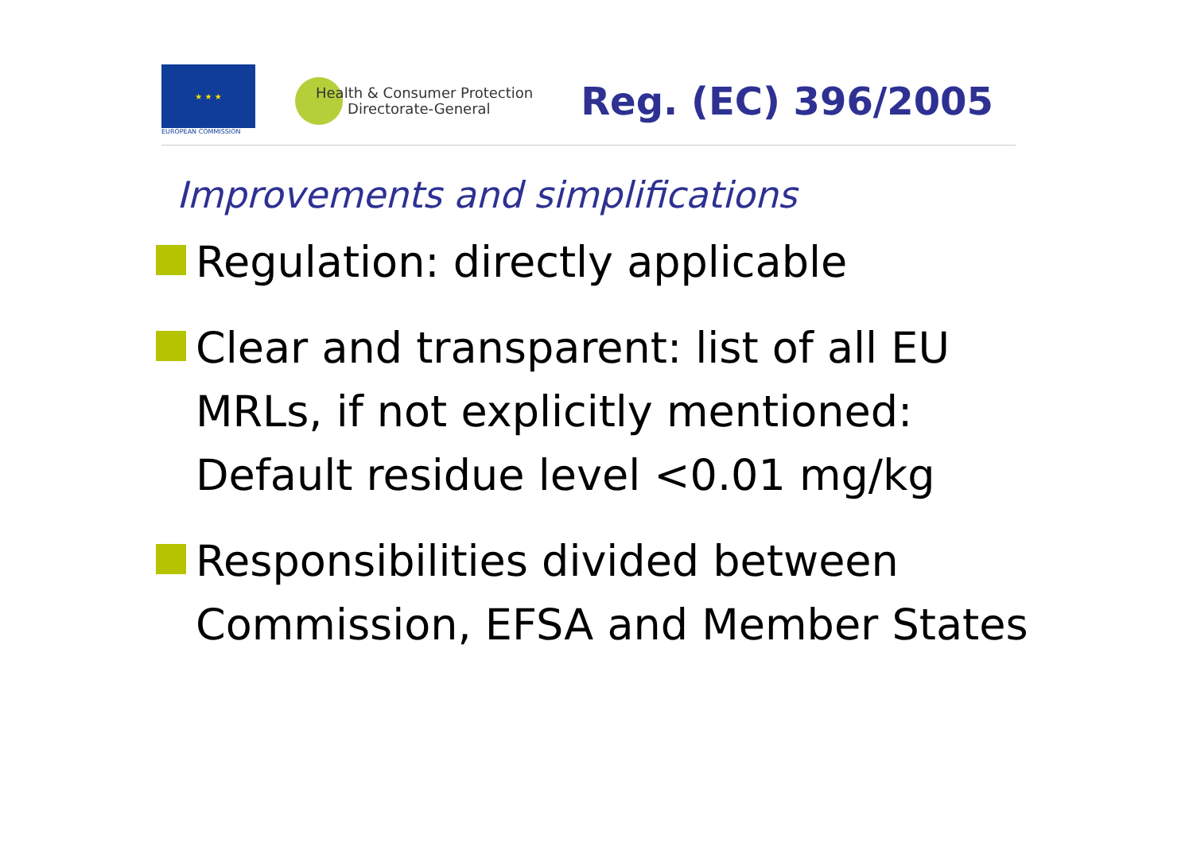★ ★ ★
EUROPEAN COMMISSION
Health & Consumer Protection
Directorate-General
Reg. (EC) 396/2005
Improvements and simplifications
Regulation: directly applicable
Clear and transparent: list of all EU MRLs, if not explicitly mentioned: Default residue level <0.01 mg/kg
Responsibilities divided between Commission, EFSA and Member States